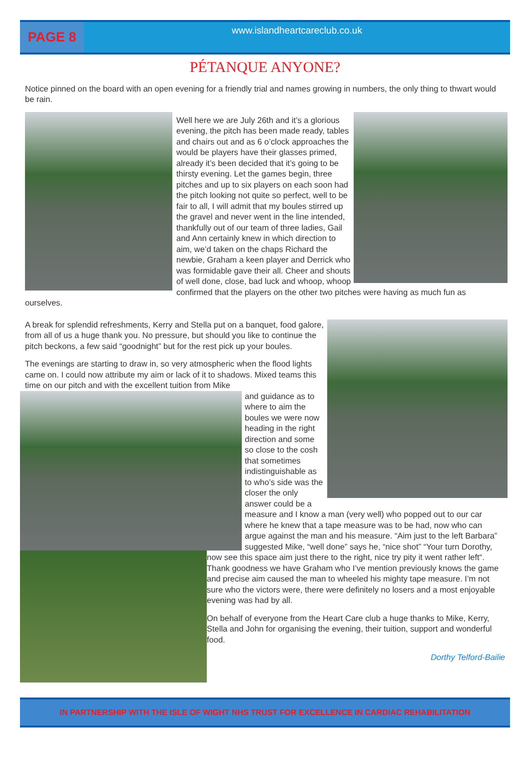PAGE 8
www.islandheartcareclub.co.uk
PÉTANQUE ANYONE?
Notice pinned on the board with an open evening for a friendly trial and names growing in numbers, the only thing to thwart would be rain.
Well here we are July 26th and it’s a glorious evening, the pitch has been made ready, tables and chairs out and as 6 o’clock approaches the would be players have their glasses primed, already it’s been decided that it’s going to be thirsty evening. Let the games begin, three pitches and up to six players on each soon had the pitch looking not quite so perfect, well to be fair to all, I will admit that my boules stirred up the gravel and never went in the line intended, thankfully out of our team of three ladies, Gail and Ann certainly knew in which direction to aim, we’d taken on the chaps Richard the newbie, Graham a keen player and Derrick who was formidable gave their all. Cheer and shouts of well done, close, bad luck and whoop, whoop confirmed that the players on the other two pitches were having as much fun as ourselves.
A break for splendid refreshments, Kerry and Stella put on a banquet, food galore, from all of us a huge thank you. No pressure, but should you like to continue the pitch beckons, a few said “goodnight” but for the rest pick up your boules.
The evenings are starting to draw in, so very atmospheric when the flood lights came on. I could now attribute my aim or lack of it to shadows. Mixed teams this time on our pitch and with the excellent tuition from Mike
and guidance as to where to aim the boules we were now heading in the right direction and some so close to the cosh that sometimes indistinguishable as to who’s side was the closer the only answer could be a measure and I know a man (very well) who popped out to our car where he knew that a tape measure was to be had, now who can argue against the man and his measure. “Aim just to the left Barbara” suggested Mike, “well done” says he, “nice shot” “Your turn Dorothy, now see this space aim just there to the right, nice try pity it went rather left“. Thank goodness we have Graham who I’ve mention previously knows the game and precise aim caused the man to wheeled his mighty tape measure. I’m not sure who the victors were, there were definitely no losers and a most enjoyable evening was had by all.
On behalf of everyone from the Heart Care club a huge thanks to Mike, Kerry, Stella and John for organising the evening, their tuition, support and wonderful food.
Dorthy Telford-Bailie
IN PARTNERSHIP WITH THE ISLE OF WIGHT NHS TRUST FOR EXCELLENCE IN CARDIAC REHABILITATION